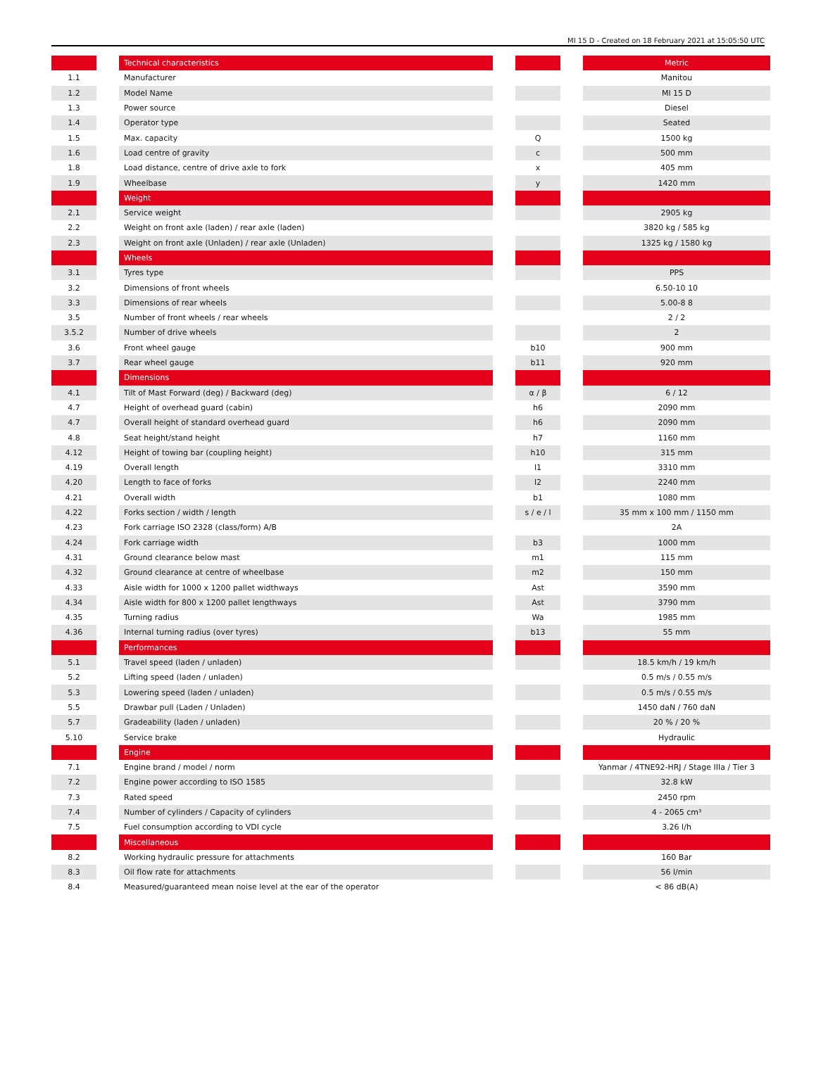MI 15 D - Created on 18 February 2021 at 15:05:50 UTC
| | | Technical characteristics | | | | Metric |
| 1.1 | | Manufacturer | | | | Manitou |
| 1.2 | | Model Name | | | | MI 15 D |
| 1.3 | | Power source | | | | Diesel |
| 1.4 | | Operator type | | | | Seated |
| 1.5 | | Max. capacity | | Q | | 1500 kg |
| 1.6 | | Load centre of gravity | | c | | 500 mm |
| 1.8 | | Load distance, centre of drive axle to fork | | x | | 405 mm |
| 1.9 | | Wheelbase | | y | | 1420 mm |
| | | Weight | | | | |
| 2.1 | | Service weight | | | | 2905 kg |
| 2.2 | | Weight on front axle (laden) / rear axle (laden) | | | | 3820 kg / 585 kg |
| 2.3 | | Weight on front axle (Unladen) / rear axle (Unladen) | | | | 1325 kg / 1580 kg |
| | | Wheels | | | | |
| 3.1 | | Tyres type | | | | PPS |
| 3.2 | | Dimensions of front wheels | | | | 6.50-10 10 |
| 3.3 | | Dimensions of rear wheels | | | | 5.00-8 8 |
| 3.5 | | Number of front wheels / rear wheels | | | | 2 / 2 |
| 3.5.2 | | Number of drive wheels | | | | 2 |
| 3.6 | | Front wheel gauge | | b10 | | 900 mm |
| 3.7 | | Rear wheel gauge | | b11 | | 920 mm |
| | | Dimensions | | | | |
| 4.1 | | Tilt of Mast Forward (deg) / Backward (deg) | | α / β | | 6 / 12 |
| 4.7 | | Height of overhead guard (cabin) | | h6 | | 2090 mm |
| 4.7 | | Overall height of standard overhead guard | | h6 | | 2090 mm |
| 4.8 | | Seat height/stand height | | h7 | | 1160 mm |
| 4.12 | | Height of towing bar (coupling height) | | h10 | | 315 mm |
| 4.19 | | Overall length | | l1 | | 3310 mm |
| 4.20 | | Length to face of forks | | l2 | | 2240 mm |
| 4.21 | | Overall width | | b1 | | 1080 mm |
| 4.22 | | Forks section / width / length | | s / e / l | | 35 mm x 100 mm / 1150 mm |
| 4.23 | | Fork carriage ISO 2328 (class/form) A/B | | | | 2A |
| 4.24 | | Fork carriage width | | b3 | | 1000 mm |
| 4.31 | | Ground clearance below mast | | m1 | | 115 mm |
| 4.32 | | Ground clearance at centre of wheelbase | | m2 | | 150 mm |
| 4.33 | | Aisle width for 1000 x 1200 pallet widthways | | Ast | | 3590 mm |
| 4.34 | | Aisle width for 800 x 1200 pallet lengthways | | Ast | | 3790 mm |
| 4.35 | | Turning radius | | Wa | | 1985 mm |
| 4.36 | | Internal turning radius (over tyres) | | b13 | | 55 mm |
| | | Performances | | | | |
| 5.1 | | Travel speed (laden / unladen) | | | | 18.5 km/h / 19 km/h |
| 5.2 | | Lifting speed (laden / unladen) | | | | 0.5 m/s / 0.55 m/s |
| 5.3 | | Lowering speed (laden / unladen) | | | | 0.5 m/s / 0.55 m/s |
| 5.5 | | Drawbar pull (Laden / Unladen) | | | | 1450 daN / 760 daN |
| 5.7 | | Gradeability (laden / unladen) | | | | 20 % / 20 % |
| 5.10 | | Service brake | | | | Hydraulic |
| | | Engine | | | | |
| 7.1 | | Engine brand / model / norm | | | | Yanmar / 4TNE92-HRJ / Stage IIIa / Tier 3 |
| 7.2 | | Engine power according to ISO 1585 | | | | 32.8 kW |
| 7.3 | | Rated speed | | | | 2450 rpm |
| 7.4 | | Number of cylinders / Capacity of cylinders | | | | 4 - 2065 cm³ |
| 7.5 | | Fuel consumption according to VDI cycle | | | | 3.26 l/h |
| | | Miscellaneous | | | | |
| 8.2 | | Working hydraulic pressure for attachments | | | | 160 Bar |
| 8.3 | | Oil flow rate for attachments | | | | 56 l/min |
| 8.4 | | Measured/guaranteed mean noise level at the ear of the operator | | | | < 86 dB(A) |